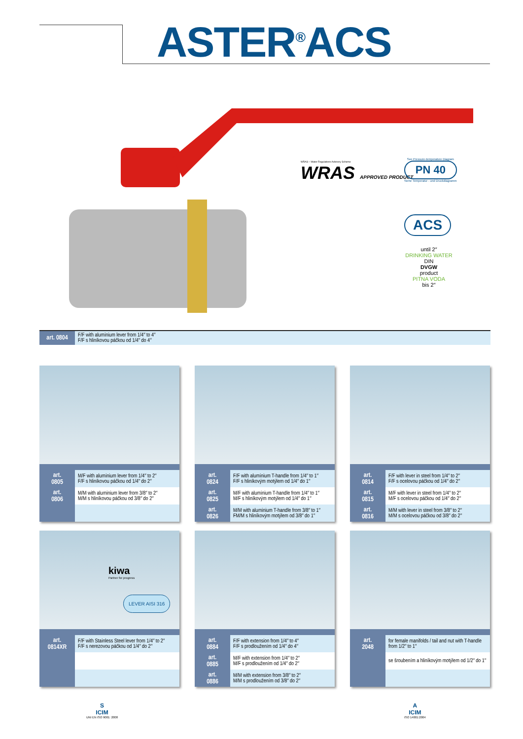ASTER<sup>®</sup>ACS
WRAS APPROVED PRODUCT
WRAS – Water Regulations Advisory Scheme
See Pressure-temperature Diagram
PN 40
Siehe Temperatur - und Druckdiagramm
ACS
until 2″
DRINKING WATER
DIN
DVGW
product
PITNA VODA
bis 2″
| art. 0804 | F/F with aluminium lever from 1/4″ to 4″ F/F s hliníkovou páčkou od 1/4″ do 4″ |
| art. 0805 | M/F with aluminium lever from 1/4″ to 2″ F/F s hliníkovou páčkou od 1/4″ do 2″ |
| art. 0806 | M/M with aluminium lever from 3/8″ to 2″ M/M s hliníkovou páčkou od 3/8″ do 2″ |
| art. 0824 | F/F with aluminium T-handle from 1/4″ to 1″ F/F s hliníkovým motýlem od 1/4″ do 1″ |
| art. 0825 | M/F with aluminium T-handle from 1/4″ to 1″ M/F s hliníkovým motýlem od 1/4″ do 1″ |
| art. 0826 | M/M with aluminium T-handle from 3/8″ to 1″ FM/M s hliníkovým motýlem od 3/8″ do 1″ |
| art. 0814 | F/F with lever in steel from 1/4″ to 2″ F/F s ocelovou páčkou od 1/4″ do 2″ |
| art. 0815 | M/F with lever in steel from 1/4″ to 2″ M/F s ocelovou páčkou od 1/4″ do 2″ |
| art. 0816 | M/M with lever in steel from 3/8″ to 2″ M/M s ocelovou páčkou od 3/8″ do 2″ |
kiwa
Partner for progress
LEVER AISI 316
| art. 0814XR | F/F with Stainless Steel lever from 1/4″ to 2″ F/F s nerezovou páčkou od 1/4″ do 2″ |
| art. 0884 | F/F with extension from 1/4″ to 4″ F/F s prodloužením od 1/4″ do 4″ |
| art. 0885 | M/F with extension from 1/4″ to 2″ M/F s prodloužením od 1/4″ do 2″ |
| art. 0886 | M/M with extension from 3/8″ to 2″ M/M s prodloužením od 3/8″ do 2″ |
| art. 2048 | for female manifolds / tail and nut with T-handle from 1/2″ to 1″ |
| | se šroubením a hliníkovým motýlem od 1/2″ do 1″ |
S
ICIM
UNI EN ISO 9001: 2008
A
ICIM
ISO 14001:2004